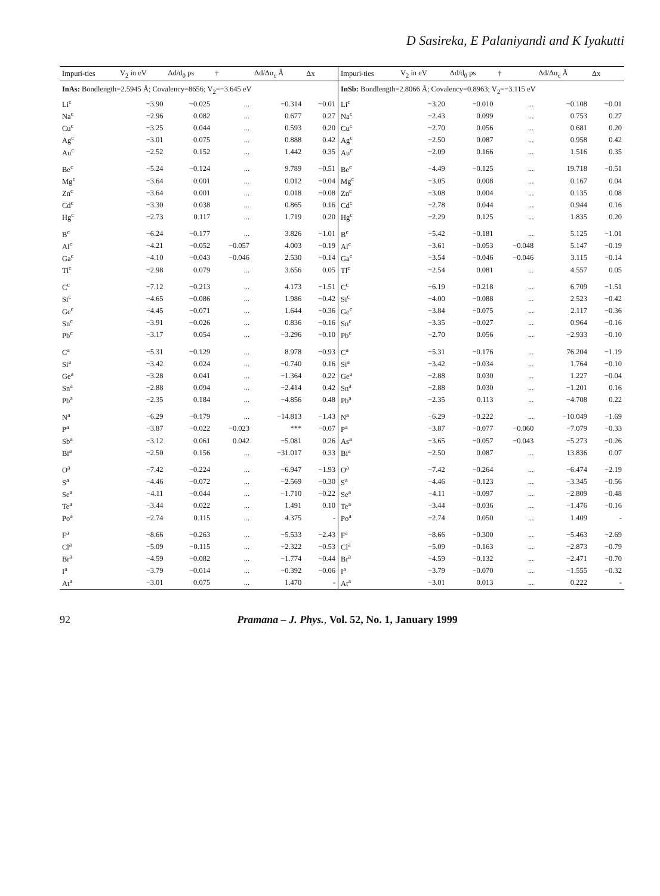D Sasireka, E Palaniyandi and K Iyakutti
| Impuri-ties | V<sub>2</sub> in eV | Δd/d<sub>0</sub> ps | † | Δd/Δα<sub>c</sub> Å | Δx | Impuri-ties | V<sub>2</sub> in eV | Δd/d<sub>0</sub> ps | † | Δd/Δα<sub>c</sub> Å | Δx |
| --- | --- | --- | --- | --- | --- | --- | --- | --- | --- | --- | --- |
| InAs: Bondlength=2.5945 Å; Covalency=8656; V<sub>2</sub>=−3.645 eV | | | | | | InSb: Bondlength=2.8066 Å; Covalency=0.8963; V<sub>2</sub>=−3.115 eV | | | | | |
| Li<sup>c</sup> | −3.90 | −0.025 | ... | −0.314 | −0.01 | Li<sup>c</sup> | −3.20 | −0.010 | ... | −0.108 | −0.01 |
| Na<sup>c</sup> | −2.96 | 0.082 | ... | 0.677 | 0.27 | Na<sup>c</sup> | −2.43 | 0.099 | ... | 0.753 | 0.27 |
| Cu<sup>c</sup> | −3.25 | 0.044 | ... | 0.593 | 0.20 | Cu<sup>c</sup> | −2.70 | 0.056 | ... | 0.681 | 0.20 |
| Ag<sup>c</sup> | −3.01 | 0.075 | ... | 0.888 | 0.42 | Ag<sup>c</sup> | −2.50 | 0.087 | ... | 0.958 | 0.42 |
| Au<sup>c</sup> | −2.52 | 0.152 | ... | 1.442 | 0.35 | Au<sup>c</sup> | −2.09 | 0.166 | ... | 1.516 | 0.35 |
| Be<sup>c</sup> | −5.24 | −0.124 | ... | 9.789 | −0.51 | Be<sup>c</sup> | −4.49 | −0.125 | ... | 19.718 | −0.51 |
| Mg<sup>c</sup> | −3.64 | 0.001 | ... | 0.012 | −0.04 | Mg<sup>c</sup> | −3.05 | 0.008 | ... | 0.167 | 0.04 |
| Zn<sup>c</sup> | −3.64 | 0.001 | ... | 0.018 | −0.08 | Zn<sup>c</sup> | −3.08 | 0.004 | ... | 0.135 | 0.08 |
| Cd<sup>c</sup> | −3.30 | 0.038 | ... | 0.865 | 0.16 | Cd<sup>c</sup> | −2.78 | 0.044 | ... | 0.944 | 0.16 |
| Hg<sup>c</sup> | −2.73 | 0.117 | ... | 1.719 | 0.20 | Hg<sup>c</sup> | −2.29 | 0.125 | ... | 1.835 | 0.20 |
| B<sup>c</sup> | −6.24 | −0.177 | ... | 3.826 | −1.01 | B<sup>c</sup> | −5.42 | −0.181 | ... | 5.125 | −1.01 |
| Al<sup>c</sup> | −4.21 | −0.052 | −0.057 | 4.003 | −0.19 | Al<sup>c</sup> | −3.61 | −0.053 | −0.048 | 5.147 | −0.19 |
| Ga<sup>c</sup> | −4.10 | −0.043 | −0.046 | 2.530 | −0.14 | Ga<sup>c</sup> | −3.54 | −0.046 | −0.046 | 3.115 | −0.14 |
| Tl<sup>c</sup> | −2.98 | 0.079 | ... | 3.656 | 0.05 | Tl<sup>c</sup> | −2.54 | 0.081 | ... | 4.557 | 0.05 |
| C<sup>c</sup> | −7.12 | −0.213 | ... | 4.173 | −1.51 | C<sup>c</sup> | −6.19 | −0.218 | ... | 6.709 | −1.51 |
| Si<sup>c</sup> | −4.65 | −0.086 | ... | 1.986 | −0.42 | Si<sup>c</sup> | −4.00 | −0.088 | ... | 2.523 | −0.42 |
| Ge<sup>c</sup> | −4.45 | −0.071 | ... | 1.644 | −0.36 | Ge<sup>c</sup> | −3.84 | −0.075 | ... | 2.117 | −0.36 |
| Sn<sup>c</sup> | −3.91 | −0.026 | ... | 0.836 | −0.16 | Sn<sup>c</sup> | −3.35 | −0.027 | ... | 0.964 | −0.16 |
| Pb<sup>c</sup> | −3.17 | 0.054 | ... | −3.296 | −0.10 | Pb<sup>c</sup> | −2.70 | 0.056 | ... | −2.933 | −0.10 |
| C<sup>a</sup> | −5.31 | −0.129 | ... | 8.978 | −0.93 | C<sup>a</sup> | −5.31 | −0.176 | ... | 76.204 | −1.19 |
| Si<sup>a</sup> | −3.42 | 0.024 | ... | −0.740 | 0.16 | Si<sup>a</sup> | −3.42 | −0.034 | ... | 1.764 | −0.10 |
| Ge<sup>a</sup> | −3.28 | 0.041 | ... | −1.364 | 0.22 | Ge<sup>a</sup> | −2.88 | 0.030 | ... | 1.227 | −0.04 |
| Sn<sup>a</sup> | −2.88 | 0.094 | ... | −2.414 | 0.42 | Sn<sup>a</sup> | −2.88 | 0.030 | ... | −1.201 | 0.16 |
| Pb<sup>a</sup> | −2.35 | 0.184 | ... | −4.856 | 0.48 | Pb<sup>a</sup> | −2.35 | 0.113 | ... | −4.708 | 0.22 |
| N<sup>a</sup> | −6.29 | −0.179 | ... | −14.813 | −1.43 | N<sup>a</sup> | −6.29 | −0.222 | ... | −10.049 | −1.69 |
| P<sup>a</sup> | −3.87 | −0.022 | −0.023 | *** | −0.07 | P<sup>a</sup> | −3.87 | −0.077 | −0.060 | −7.079 | −0.33 |
| Sb<sup>a</sup> | −3.12 | 0.061 | 0.042 | −5.081 | 0.26 | As<sup>a</sup> | −3.65 | −0.057 | −0.043 | −5.273 | −0.26 |
| Bi<sup>a</sup> | −2.50 | 0.156 | ... | −31.017 | 0.33 | Bi<sup>a</sup> | −2.50 | 0.087 | ... | 13.836 | 0.07 |
| O<sup>a</sup> | −7.42 | −0.224 | ... | −6.947 | −1.93 | O<sup>a</sup> | −7.42 | −0.264 | ... | −6.474 | −2.19 |
| S<sup>a</sup> | −4.46 | −0.072 | ... | −2.569 | −0.30 | S<sup>a</sup> | −4.46 | −0.123 | ... | −3.345 | −0.56 |
| Se<sup>a</sup> | −4.11 | −0.044 | ... | −1.710 | −0.22 | Se<sup>a</sup> | −4.11 | −0.097 | ... | −2.809 | −0.48 |
| Te<sup>a</sup> | −3.44 | 0.022 | ... | 1.491 | 0.10 | Te<sup>a</sup> | −3.44 | −0.036 | ... | −1.476 | −0.16 |
| Po<sup>a</sup> | −2.74 | 0.115 | ... | 4.375 | - | Po<sup>a</sup> | −2.74 | 0.050 | ... | 1.409 | - |
| F<sup>a</sup> | −8.66 | −0.263 | ... | −5.533 | −2.43 | F<sup>a</sup> | −8.66 | −0.300 | ... | −5.463 | −2.69 |
| Cl<sup>a</sup> | −5.09 | −0.115 | ... | −2.322 | −0.53 | Cl<sup>a</sup> | −5.09 | −0.163 | ... | −2.873 | −0.79 |
| Br<sup>a</sup> | −4.59 | −0.082 | ... | −1.774 | −0.44 | Br<sup>a</sup> | −4.59 | −0.132 | ... | −2.471 | −0.70 |
| I<sup>a</sup> | −3.79 | −0.014 | ... | −0.392 | −0.06 | I<sup>a</sup> | −3.79 | −0.070 | ... | −1.555 | −0.32 |
| At<sup>a</sup> | −3.01 | 0.075 | ... | 1.470 | - | At<sup>a</sup> | −3.01 | 0.013 | ... | 0.222 | - |
92 Pramana – J. Phys., Vol. 52, No. 1, January 1999